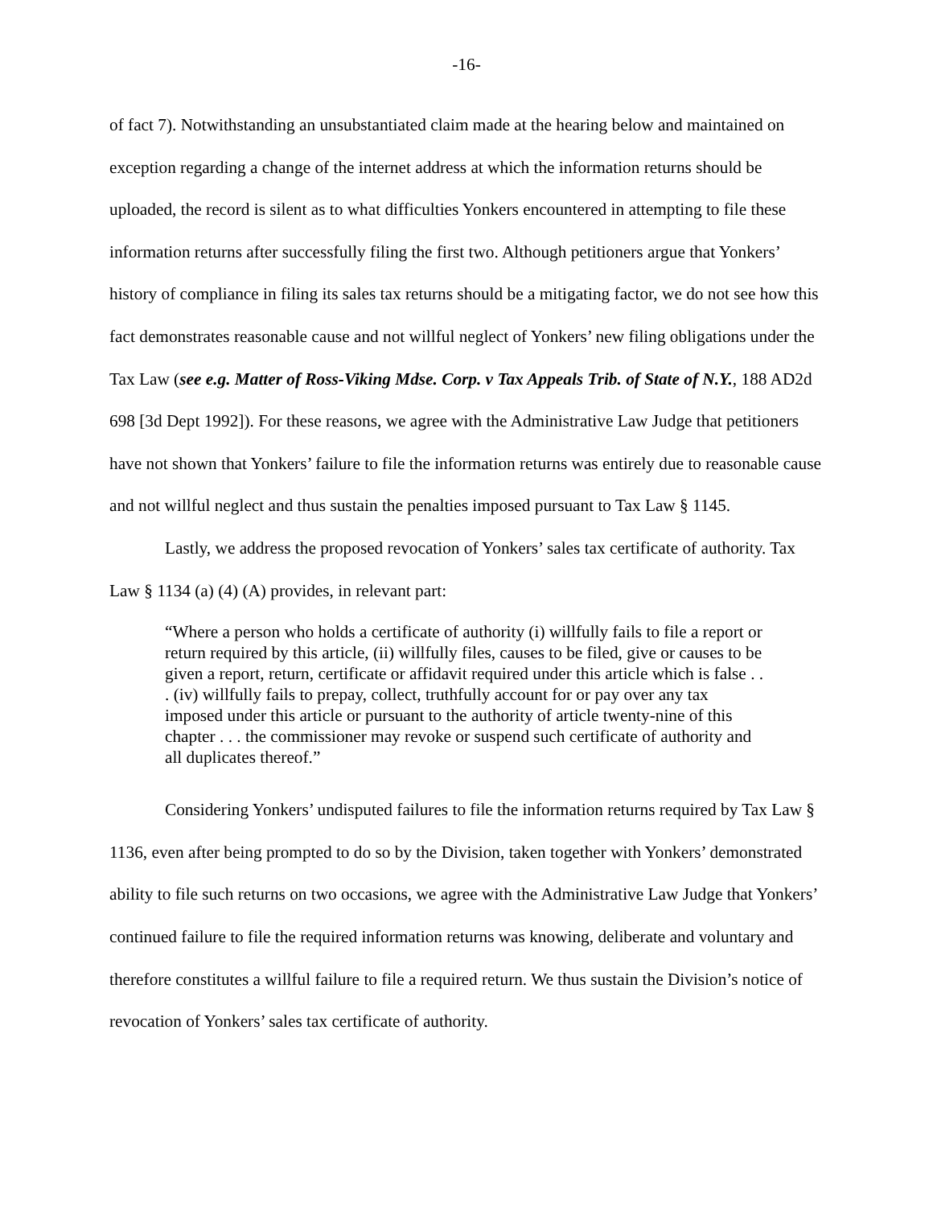-16-
of fact 7). Notwithstanding an unsubstantiated claim made at the hearing below and maintained on exception regarding a change of the internet address at which the information returns should be uploaded, the record is silent as to what difficulties Yonkers encountered in attempting to file these information returns after successfully filing the first two. Although petitioners argue that Yonkers’ history of compliance in filing its sales tax returns should be a mitigating factor, we do not see how this fact demonstrates reasonable cause and not willful neglect of Yonkers’ new filing obligations under the Tax Law (see e.g. Matter of Ross-Viking Mdse. Corp. v Tax Appeals Trib. of State of N.Y., 188 AD2d 698 [3d Dept 1992]). For these reasons, we agree with the Administrative Law Judge that petitioners have not shown that Yonkers’ failure to file the information returns was entirely due to reasonable cause and not willful neglect and thus sustain the penalties imposed pursuant to Tax Law § 1145.
Lastly, we address the proposed revocation of Yonkers’ sales tax certificate of authority. Tax Law § 1134 (a) (4) (A) provides, in relevant part:
“Where a person who holds a certificate of authority (i) willfully fails to file a report or return required by this article, (ii) willfully files, causes to be filed, give or causes to be given a report, return, certificate or affidavit required under this article which is false . . . (iv) willfully fails to prepay, collect, truthfully account for or pay over any tax imposed under this article or pursuant to the authority of article twenty-nine of this chapter . . . the commissioner may revoke or suspend such certificate of authority and all duplicates thereof.”
Considering Yonkers’ undisputed failures to file the information returns required by Tax Law § 1136, even after being prompted to do so by the Division, taken together with Yonkers’ demonstrated ability to file such returns on two occasions, we agree with the Administrative Law Judge that Yonkers’ continued failure to file the required information returns was knowing, deliberate and voluntary and therefore constitutes a willful failure to file a required return. We thus sustain the Division’s notice of revocation of Yonkers’ sales tax certificate of authority.